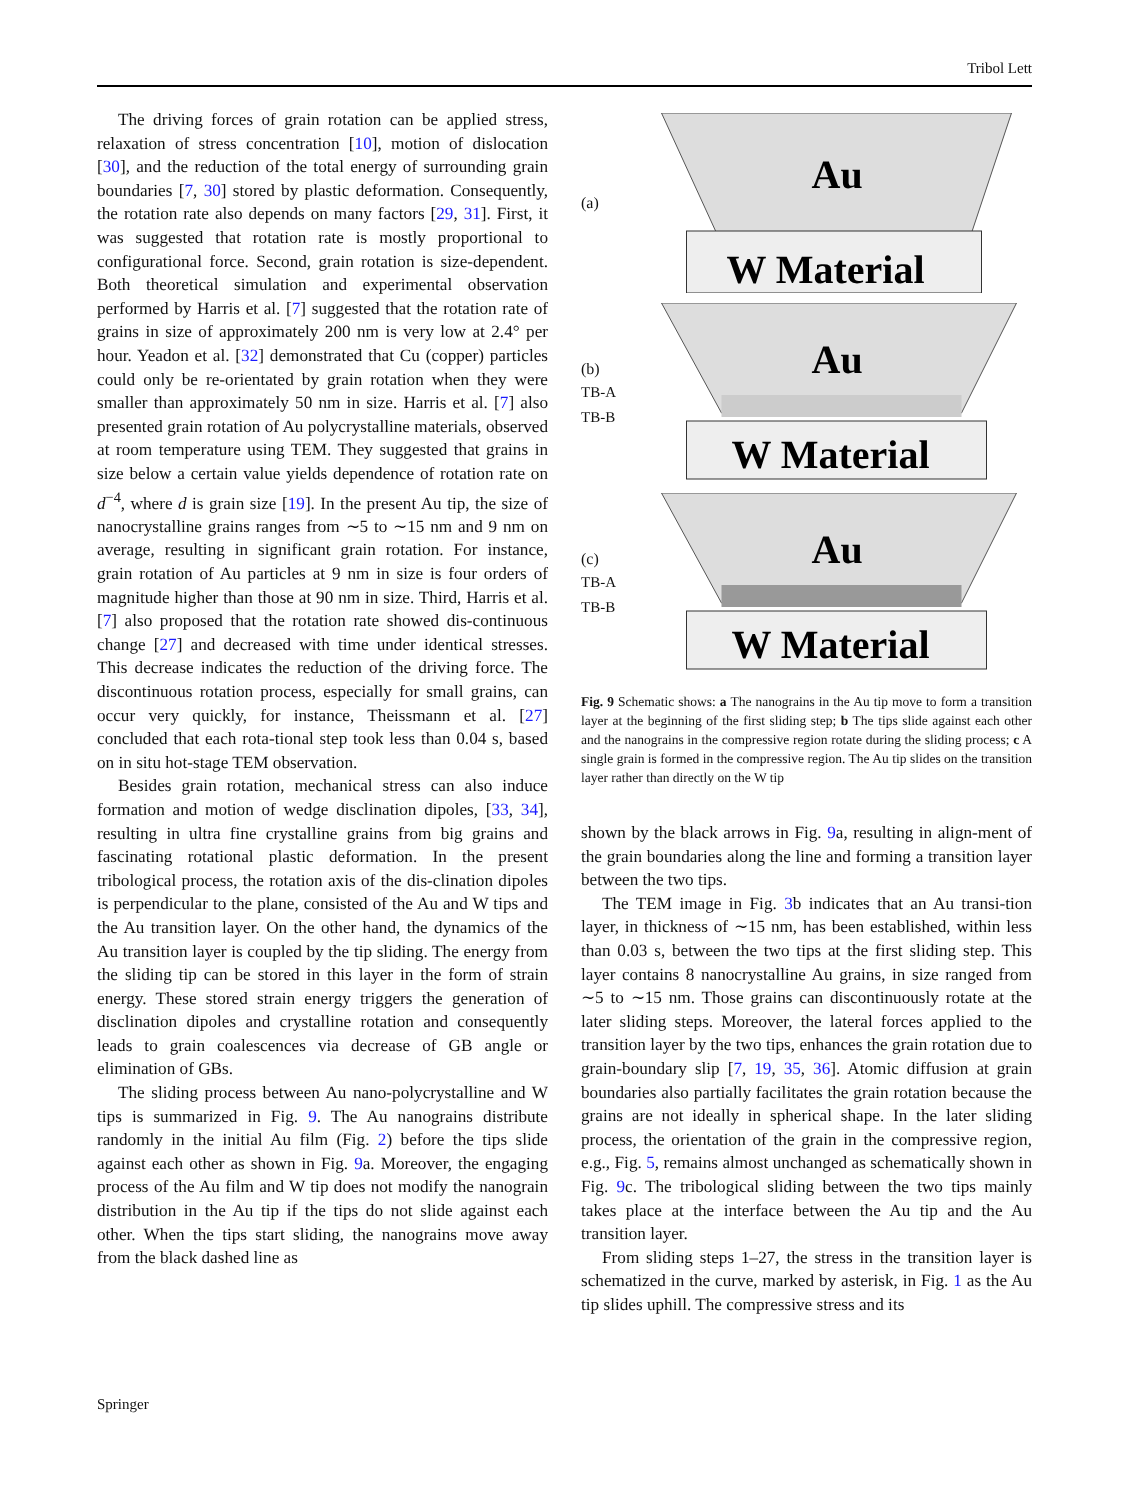Tribol Lett
The driving forces of grain rotation can be applied stress, relaxation of stress concentration [10], motion of dislocation [30], and the reduction of the total energy of surrounding grain boundaries [7, 30] stored by plastic deformation. Consequently, the rotation rate also depends on many factors [29, 31]. First, it was suggested that rotation rate is mostly proportional to configurational force. Second, grain rotation is size-dependent. Both theoretical simulation and experimental observation performed by Harris et al. [7] suggested that the rotation rate of grains in size of approximately 200 nm is very low at 2.4° per hour. Yeadon et al. [32] demonstrated that Cu (copper) particles could only be re-orientated by grain rotation when they were smaller than approximately 50 nm in size. Harris et al. [7] also presented grain rotation of Au polycrystalline materials, observed at room temperature using TEM. They suggested that grains in size below a certain value yields dependence of rotation rate on d<sup>−4</sup>, where d is grain size [19]. In the present Au tip, the size of nanocrystalline grains ranges from ∼5 to ∼15 nm and 9 nm on average, resulting in significant grain rotation. For instance, grain rotation of Au particles at 9 nm in size is four orders of magnitude higher than those at 90 nm in size. Third, Harris et al. [7] also proposed that the rotation rate showed dis-continuous change [27] and decreased with time under identical stresses. This decrease indicates the reduction of the driving force. The discontinuous rotation process, especially for small grains, can occur very quickly, for instance, Theissmann et al. [27] concluded that each rota-tional step took less than 0.04 s, based on in situ hot-stage TEM observation.
Besides grain rotation, mechanical stress can also induce formation and motion of wedge disclination dipoles, [33, 34], resulting in ultra fine crystalline grains from big grains and fascinating rotational plastic deformation. In the present tribological process, the rotation axis of the dis-clination dipoles is perpendicular to the plane, consisted of the Au and W tips and the Au transition layer. On the other hand, the dynamics of the Au transition layer is coupled by the tip sliding. The energy from the sliding tip can be stored in this layer in the form of strain energy. These stored strain energy triggers the generation of disclination dipoles and crystalline rotation and consequently leads to grain coalescences via decrease of GB angle or elimination of GBs.
The sliding process between Au nano-polycrystalline and W tips is summarized in Fig. 9. The Au nanograins distribute randomly in the initial Au film (Fig. 2) before the tips slide against each other as shown in Fig. 9a. Moreover, the engaging process of the Au film and W tip does not modify the nanograin distribution in the Au tip if the tips do not slide against each other. When the tips start sliding, the nanograins move away from the black dashed line as
(a)
Au
W Material
(b)
TB-A
TB-B
Au
W Material
(c)
TB-A
TB-B
Au
W Material
Fig. 9 Schematic shows: a The nanograins in the Au tip move to form a transition layer at the beginning of the first sliding step; b The tips slide against each other and the nanograins in the compressive region rotate during the sliding process; c A single grain is formed in the compressive region. The Au tip slides on the transition layer rather than directly on the W tip
shown by the black arrows in Fig. 9a, resulting in align-ment of the grain boundaries along the line and forming a transition layer between the two tips.
The TEM image in Fig. 3b indicates that an Au transi-tion layer, in thickness of ∼15 nm, has been established, within less than 0.03 s, between the two tips at the first sliding step. This layer contains 8 nanocrystalline Au grains, in size ranged from ∼5 to ∼15 nm. Those grains can discontinuously rotate at the later sliding steps. Moreover, the lateral forces applied to the transition layer by the two tips, enhances the grain rotation due to grain-boundary slip [7, 19, 35, 36]. Atomic diffusion at grain boundaries also partially facilitates the grain rotation because the grains are not ideally in spherical shape. In the later sliding process, the orientation of the grain in the compressive region, e.g., Fig. 5, remains almost unchanged as schematically shown in Fig. 9c. The tribological sliding between the two tips mainly takes place at the interface between the Au tip and the Au transition layer.
From sliding steps 1–27, the stress in the transition layer is schematized in the curve, marked by asterisk, in Fig. 1 as the Au tip slides uphill. The compressive stress and its
Springer